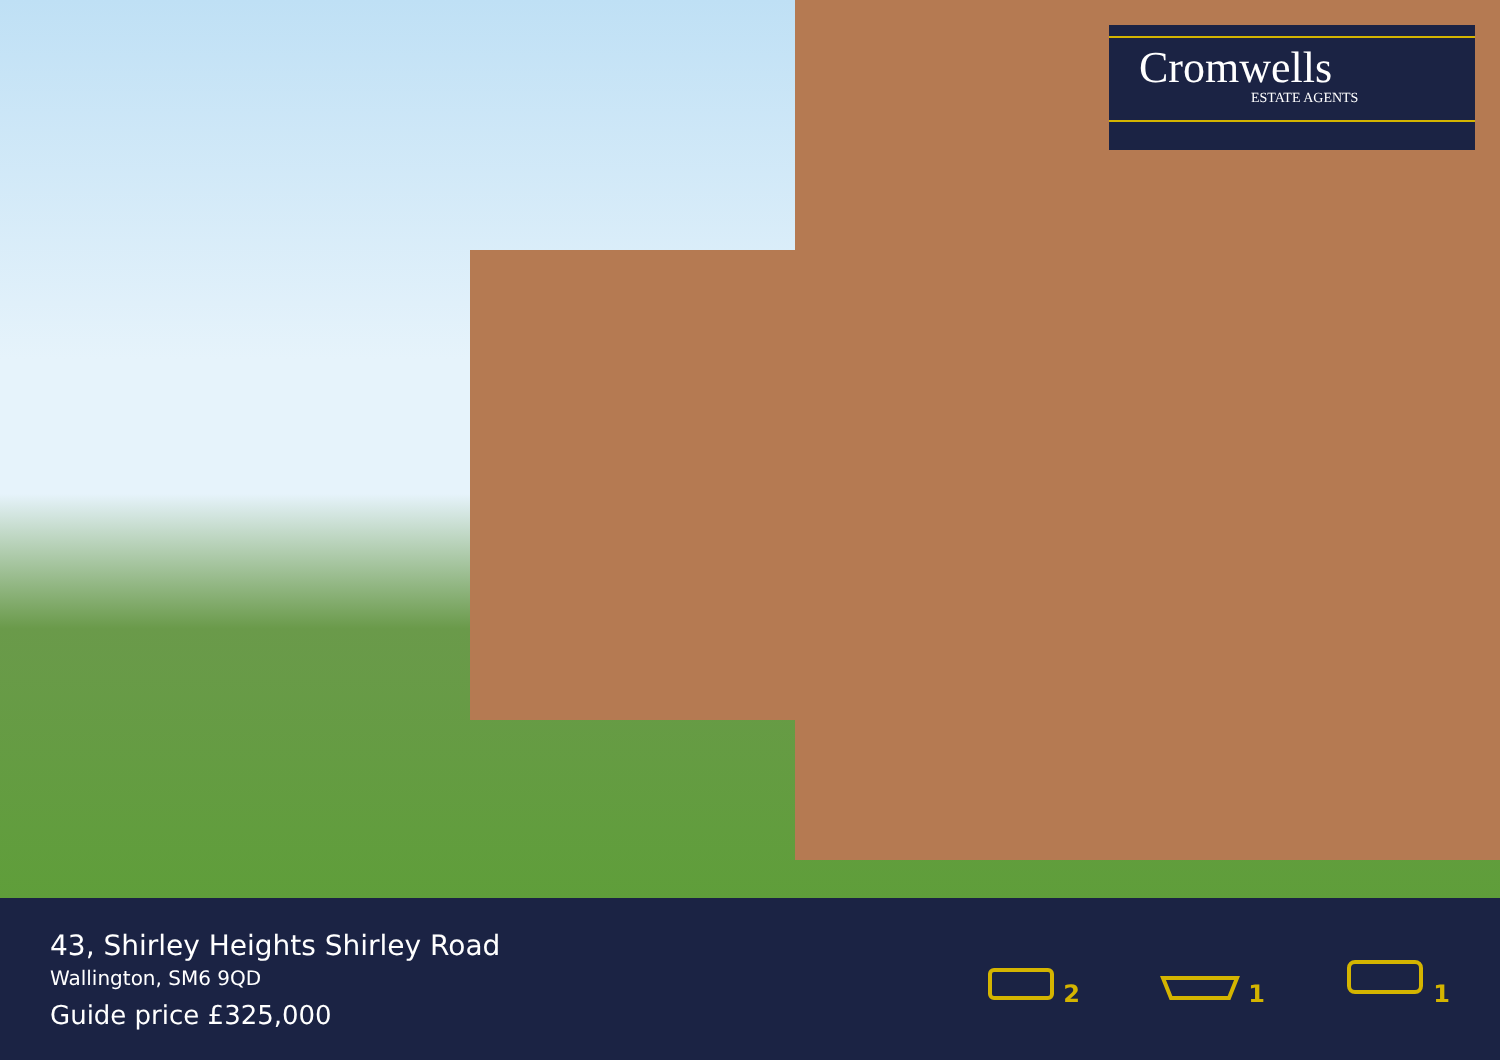Cromwells
ESTATE AGENTS
43, Shirley Heights Shirley Road
Wallington, SM6 9QD
Guide price £325,000
2
1
1